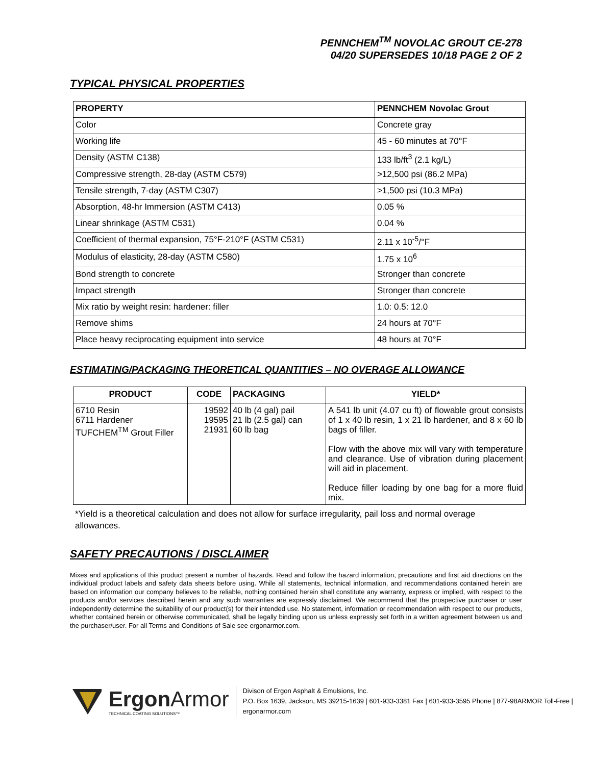PENNCHEM<sup>TM</sup> NOVOLAC GROUT CE-278
04/20 SUPERSEDES 10/18 PAGE 2 OF 2
TYPICAL PHYSICAL PROPERTIES
| PROPERTY | PENNCHEM Novolac Grout |
| --- | --- |
| Color | Concrete gray |
| Working life | 45 - 60 minutes at 70°F |
| Density (ASTM C138) | 133 lb/ft<sup>3</sup> (2.1 kg/L) |
| Compressive strength, 28-day (ASTM C579) | >12,500 psi (86.2 MPa) |
| Tensile strength, 7-day (ASTM C307) | >1,500 psi (10.3 MPa) |
| Absorption, 48-hr Immersion (ASTM C413) | 0.05 % |
| Linear shrinkage (ASTM C531) | 0.04 % |
| Coefficient of thermal expansion, 75°F-210°F (ASTM C531) | 2.11 x 10<sup>-5</sup>/°F |
| Modulus of elasticity, 28-day (ASTM C580) | 1.75 x 10<sup>6</sup> |
| Bond strength to concrete | Stronger than concrete |
| Impact strength | Stronger than concrete |
| Mix ratio by weight resin: hardener: filler | 1.0: 0.5: 12.0 |
| Remove shims | 24 hours at 70°F |
| Place heavy reciprocating equipment into service | 48 hours at 70°F |
ESTIMATING/PACKAGING THEORETICAL QUANTITIES – NO OVERAGE ALLOWANCE
| PRODUCT | CODE | PACKAGING | YIELD* |
| --- | --- | --- | --- |
| 6710 Resin 6711 Hardener TUFCHEM<sup>TM</sup> Grout Filler | 19592 19595 21931 | 40 lb (4 gal) pail 21 lb (2.5 gal) can 60 lb bag | A 541 lb unit (4.07 cu ft) of flowable grout consists of 1 x 40 lb resin, 1 x 21 lb hardener, and 8 x 60 lb bags of filler. Flow with the above mix will vary with temperature and clearance. Use of vibration during placement will aid in placement. Reduce filler loading by one bag for a more fluid mix. |
*Yield is a theoretical calculation and does not allow for surface irregularity, pail loss and normal overage allowances.
SAFETY PRECAUTIONS / DISCLAIMER
Mixes and applications of this product present a number of hazards. Read and follow the hazard information, precautions and first aid directions on the individual product labels and safety data sheets before using. While all statements, technical information, and recommendations contained herein are based on information our company believes to be reliable, nothing contained herein shall constitute any warranty, express or implied, with respect to the products and/or services described herein and any such warranties are expressly disclaimed. We recommend that the prospective purchaser or user independently determine the suitability of our product(s) for their intended use. No statement, information or recommendation with respect to our products, whether contained herein or otherwise communicated, shall be legally binding upon us unless expressly set forth in a written agreement between us and the purchaser/user. For all Terms and Conditions of Sale see ergonarmor.com.
ErgonArmor
TECHNICAL COATING SOLUTIONS™
Divison of Ergon Asphalt & Emulsions, Inc.
P.O. Box 1639, Jackson, MS 39215-1639 | 601-933-3381 Fax | 601-933-3595 Phone | 877-98ARMOR Toll-Free | ergonarmor.com